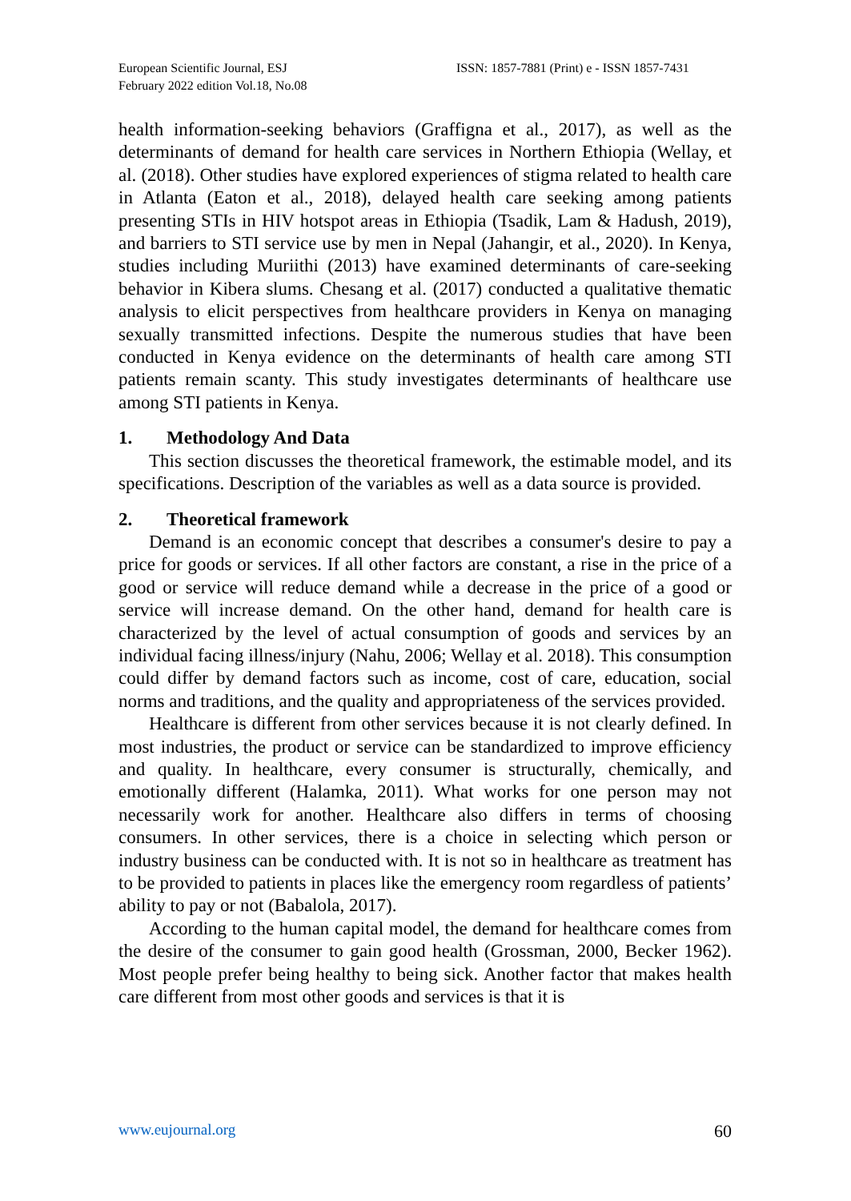European Scientific Journal, ESJ
February 2022 edition Vol.18, No.08
ISSN: 1857-7881 (Print) e - ISSN 1857-7431
health information-seeking behaviors (Graffigna et al., 2017), as well as the determinants of demand for health care services in Northern Ethiopia (Wellay, et al. (2018). Other studies have explored experiences of stigma related to health care in Atlanta (Eaton et al., 2018), delayed health care seeking among patients presenting STIs in HIV hotspot areas in Ethiopia (Tsadik, Lam & Hadush, 2019), and barriers to STI service use by men in Nepal (Jahangir, et al., 2020). In Kenya, studies including Muriithi (2013) have examined determinants of care-seeking behavior in Kibera slums. Chesang et al. (2017) conducted a qualitative thematic analysis to elicit perspectives from healthcare providers in Kenya on managing sexually transmitted infections. Despite the numerous studies that have been conducted in Kenya evidence on the determinants of health care among STI patients remain scanty. This study investigates determinants of healthcare use among STI patients in Kenya.
1. Methodology And Data
This section discusses the theoretical framework, the estimable model, and its specifications. Description of the variables as well as a data source is provided.
2. Theoretical framework
Demand is an economic concept that describes a consumer's desire to pay a price for goods or services. If all other factors are constant, a rise in the price of a good or service will reduce demand while a decrease in the price of a good or service will increase demand. On the other hand, demand for health care is characterized by the level of actual consumption of goods and services by an individual facing illness/injury (Nahu, 2006; Wellay et al. 2018). This consumption could differ by demand factors such as income, cost of care, education, social norms and traditions, and the quality and appropriateness of the services provided.
Healthcare is different from other services because it is not clearly defined. In most industries, the product or service can be standardized to improve efficiency and quality. In healthcare, every consumer is structurally, chemically, and emotionally different (Halamka, 2011). What works for one person may not necessarily work for another. Healthcare also differs in terms of choosing consumers. In other services, there is a choice in selecting which person or industry business can be conducted with. It is not so in healthcare as treatment has to be provided to patients in places like the emergency room regardless of patients’ ability to pay or not (Babalola, 2017).
According to the human capital model, the demand for healthcare comes from the desire of the consumer to gain good health (Grossman, 2000, Becker 1962). Most people prefer being healthy to being sick. Another factor that makes health care different from most other goods and services is that it is
www.eujournal.org 60